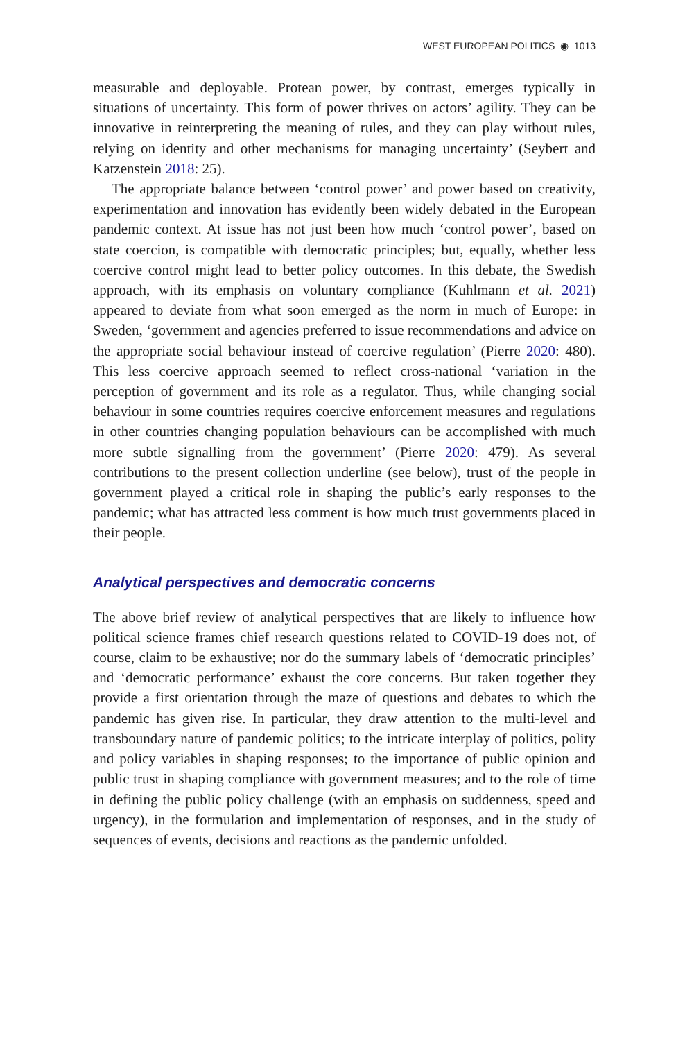WEST EUROPEAN POLITICS ◉ 1013
measurable and deployable. Protean power, by contrast, emerges typically in situations of uncertainty. This form of power thrives on actors’ agility. They can be innovative in reinterpreting the meaning of rules, and they can play without rules, relying on identity and other mechanisms for managing uncertainty’ (Seybert and Katzenstein 2018: 25).
The appropriate balance between ‘control power’ and power based on creativity, experimentation and innovation has evidently been widely debated in the European pandemic context. At issue has not just been how much ‘control power’, based on state coercion, is compatible with democratic principles; but, equally, whether less coercive control might lead to better policy outcomes. In this debate, the Swedish approach, with its emphasis on voluntary compliance (Kuhlmann et al. 2021) appeared to deviate from what soon emerged as the norm in much of Europe: in Sweden, ‘government and agencies preferred to issue recommendations and advice on the appropriate social behaviour instead of coercive regulation’ (Pierre 2020: 480). This less coercive approach seemed to reflect cross-national ‘variation in the perception of government and its role as a regulator. Thus, while changing social behaviour in some countries requires coercive enforcement measures and regulations in other countries changing population behaviours can be accomplished with much more subtle signalling from the government’ (Pierre 2020: 479). As several contributions to the present collection underline (see below), trust of the people in government played a critical role in shaping the public’s early responses to the pandemic; what has attracted less comment is how much trust governments placed in their people.
Analytical perspectives and democratic concerns
The above brief review of analytical perspectives that are likely to influence how political science frames chief research questions related to COVID-19 does not, of course, claim to be exhaustive; nor do the summary labels of ‘democratic principles’ and ‘democratic performance’ exhaust the core concerns. But taken together they provide a first orientation through the maze of questions and debates to which the pandemic has given rise. In particular, they draw attention to the multi-level and transboundary nature of pandemic politics; to the intricate interplay of politics, polity and policy variables in shaping responses; to the importance of public opinion and public trust in shaping compliance with government measures; and to the role of time in defining the public policy challenge (with an emphasis on suddenness, speed and urgency), in the formulation and implementation of responses, and in the study of sequences of events, decisions and reactions as the pandemic unfolded.